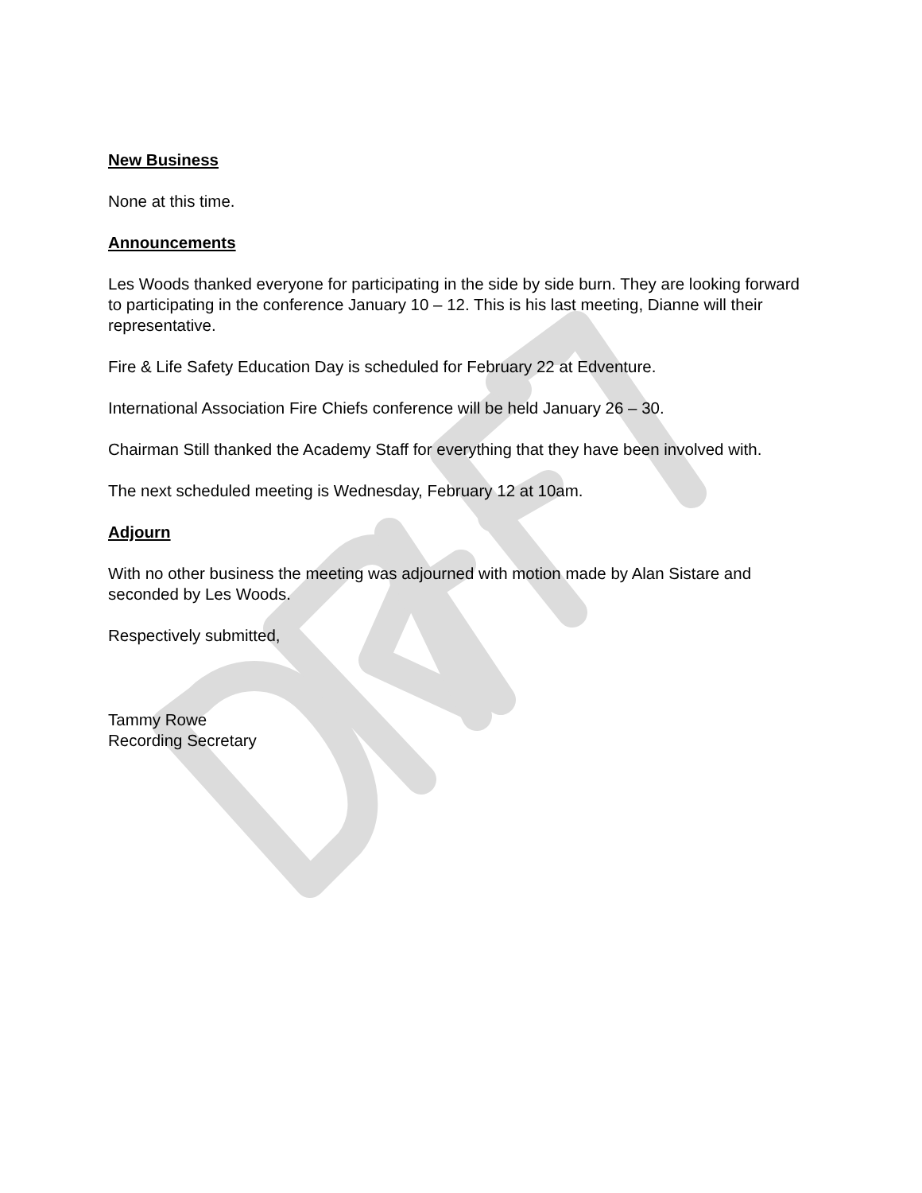New Business
None at this time.
Announcements
Les Woods thanked everyone for participating in the side by side burn. They are looking forward to participating in the conference January 10 – 12. This is his last meeting, Dianne will their representative.
Fire & Life Safety Education Day is scheduled for February 22 at Edventure.
International Association Fire Chiefs conference will be held January 26 – 30.
Chairman Still thanked the Academy Staff for everything that they have been involved with.
The next scheduled meeting is Wednesday, February 12 at 10am.
Adjourn
With no other business the meeting was adjourned with motion made by Alan Sistare and seconded by Les Woods.
Respectively submitted,
Tammy Rowe
Recording Secretary